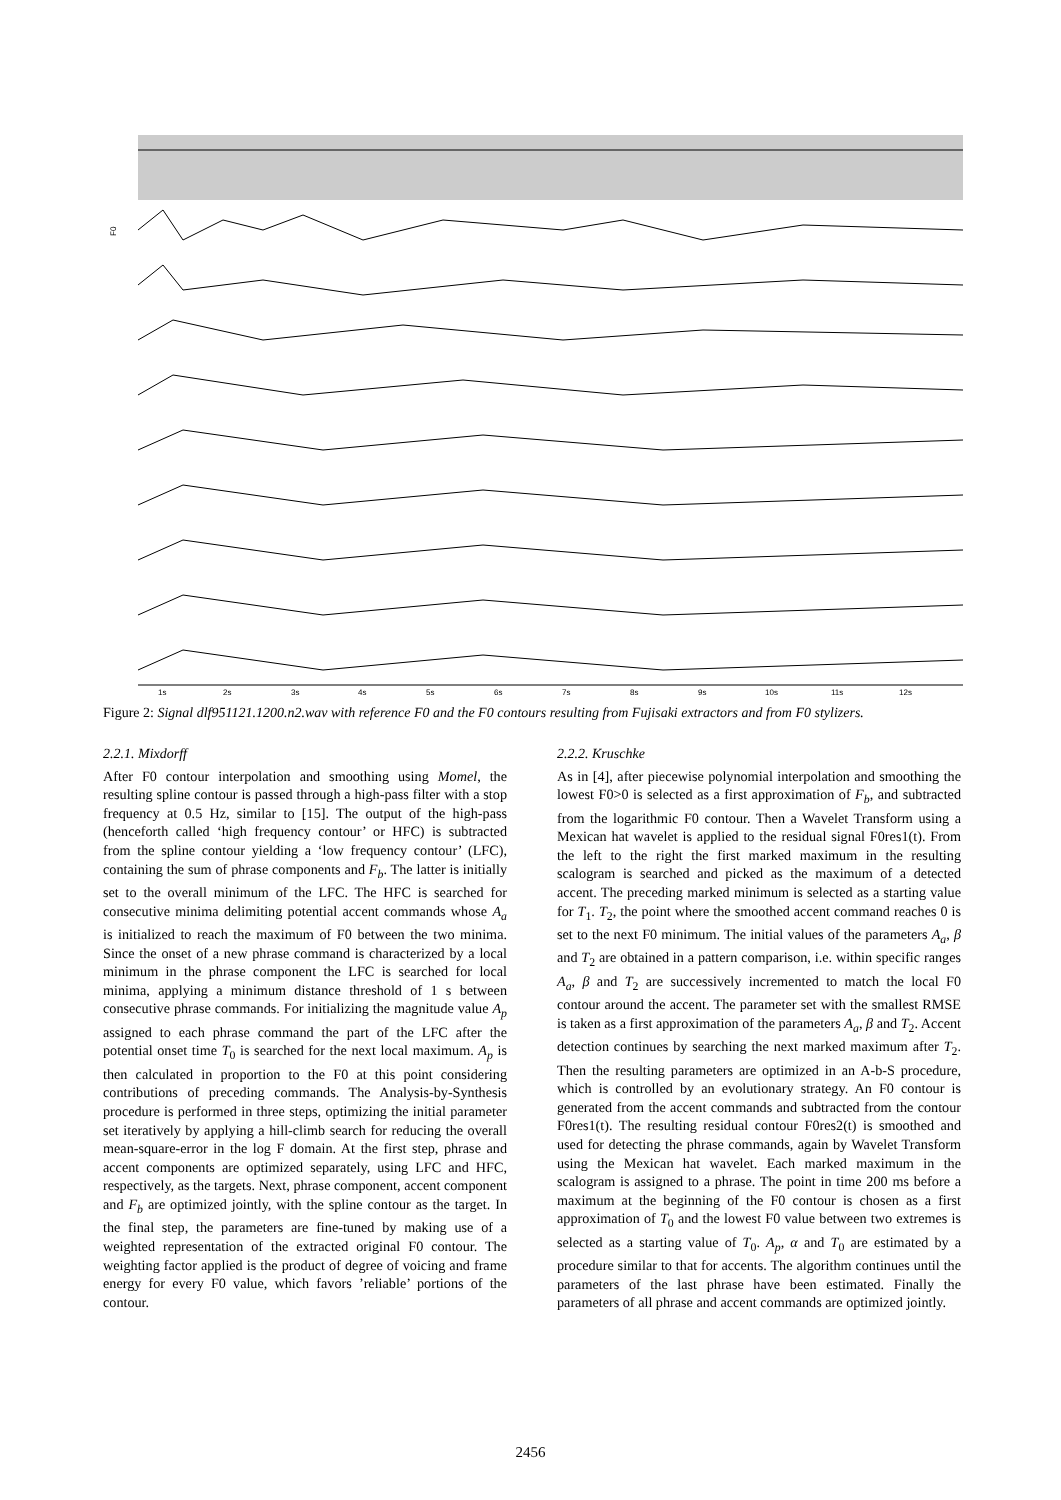F0
1s
2s
3s
4s
5s
6s
7s
8s
9s
10s
11s
12s
Figure 2: Signal dlf951121.1200.n2.wav with reference F0 and the F0 contours resulting from Fujisaki extractors and from F0 stylizers.
2.2.1. Mixdorff
After F0 contour interpolation and smoothing using Momel, the resulting spline contour is passed through a high-pass filter with a stop frequency at 0.5 Hz, similar to [15]. The output of the high-pass (henceforth called ‘high frequency contour’ or HFC) is subtracted from the spline contour yielding a ‘low frequency contour’ (LFC), containing the sum of phrase components and F<sub>b</sub>. The latter is initially set to the overall minimum of the LFC. The HFC is searched for consecutive minima delimiting potential accent commands whose A<sub>a</sub> is initialized to reach the maximum of F0 between the two minima. Since the onset of a new phrase command is characterized by a local minimum in the phrase component the LFC is searched for local minima, applying a minimum distance threshold of 1 s between consecutive phrase commands. For initializing the magnitude value A<sub>p</sub> assigned to each phrase command the part of the LFC after the potential onset time T<sub>0</sub> is searched for the next local maximum. A<sub>p</sub> is then calculated in proportion to the F0 at this point considering contributions of preceding commands. The Analysis-by-Synthesis procedure is performed in three steps, optimizing the initial parameter set iteratively by applying a hill-climb search for reducing the overall mean-square-error in the log F domain. At the first step, phrase and accent components are optimized separately, using LFC and HFC, respectively, as the targets. Next, phrase component, accent component and F<sub>b</sub> are optimized jointly, with the spline contour as the target. In the final step, the parameters are fine-tuned by making use of a weighted representation of the extracted original F0 contour. The weighting factor applied is the product of degree of voicing and frame energy for every F0 value, which favors ’reliable’ portions of the contour.
2.2.2. Kruschke
As in [4], after piecewise polynomial interpolation and smoothing the lowest F0>0 is selected as a first approximation of F<sub>b</sub>, and subtracted from the logarithmic F0 contour. Then a Wavelet Transform using a Mexican hat wavelet is applied to the residual signal F0res1(t). From the left to the right the first marked maximum in the resulting scalogram is searched and picked as the maximum of a detected accent. The preceding marked minimum is selected as a starting value for T<sub>1</sub>. T<sub>2</sub>, the point where the smoothed accent command reaches 0 is set to the next F0 minimum. The initial values of the parameters A<sub>a</sub>, β and T<sub>2</sub> are obtained in a pattern comparison, i.e. within specific ranges A<sub>a</sub>, β and T<sub>2</sub> are successively incremented to match the local F0 contour around the accent. The parameter set with the smallest RMSE is taken as a first approximation of the parameters A<sub>a</sub>, β and T<sub>2</sub>. Accent detection continues by searching the next marked maximum after T<sub>2</sub>. Then the resulting parameters are optimized in an A-b-S procedure, which is controlled by an evolutionary strategy. An F0 contour is generated from the accent commands and subtracted from the contour F0res1(t). The resulting residual contour F0res2(t) is smoothed and used for detecting the phrase commands, again by Wavelet Transform using the Mexican hat wavelet. Each marked maximum in the scalogram is assigned to a phrase. The point in time 200 ms before a maximum at the beginning of the F0 contour is chosen as a first approximation of T<sub>0</sub> and the lowest F0 value between two extremes is selected as a starting value of T<sub>0</sub>. A<sub>p</sub>, α and T<sub>0</sub> are estimated by a procedure similar to that for accents. The algorithm continues until the parameters of the last phrase have been estimated. Finally the parameters of all phrase and accent commands are optimized jointly.
2456